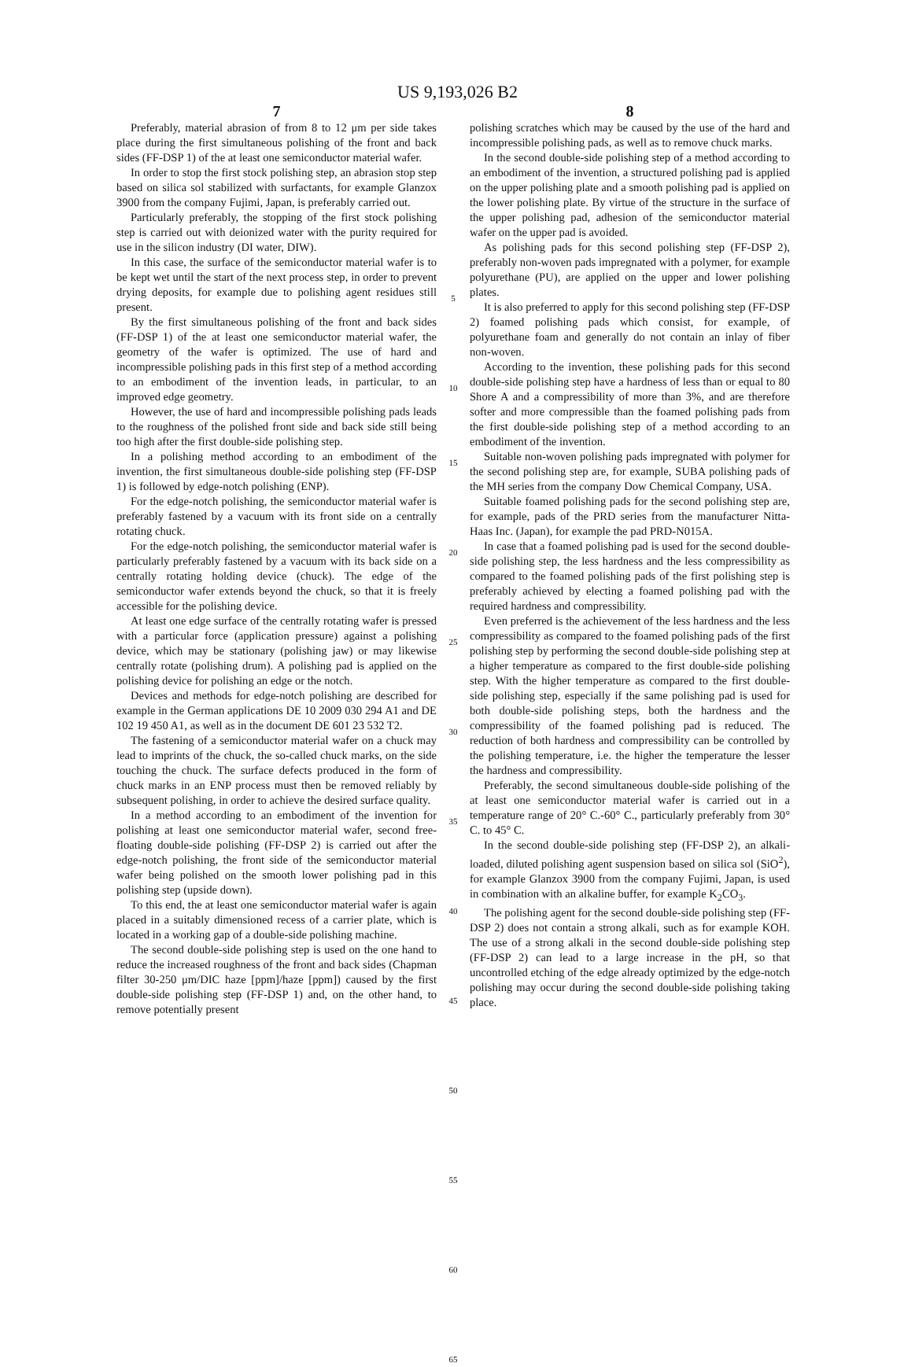US 9,193,026 B2
7
Preferably, material abrasion of from 8 to 12 μm per side takes place during the first simultaneous polishing of the front and back sides (FF-DSP 1) of the at least one semiconductor material wafer.
In order to stop the first stock polishing step, an abrasion stop step based on silica sol stabilized with surfactants, for example Glanzox 3900 from the company Fujimi, Japan, is preferably carried out.
Particularly preferably, the stopping of the first stock polishing step is carried out with deionized water with the purity required for use in the silicon industry (DI water, DIW).
In this case, the surface of the semiconductor material wafer is to be kept wet until the start of the next process step, in order to prevent drying deposits, for example due to polishing agent residues still present.
By the first simultaneous polishing of the front and back sides (FF-DSP 1) of the at least one semiconductor material wafer, the geometry of the wafer is optimized. The use of hard and incompressible polishing pads in this first step of a method according to an embodiment of the invention leads, in particular, to an improved edge geometry.
However, the use of hard and incompressible polishing pads leads to the roughness of the polished front side and back side still being too high after the first double-side polishing step.
In a polishing method according to an embodiment of the invention, the first simultaneous double-side polishing step (FF-DSP 1) is followed by edge-notch polishing (ENP).
For the edge-notch polishing, the semiconductor material wafer is preferably fastened by a vacuum with its front side on a centrally rotating chuck.
For the edge-notch polishing, the semiconductor material wafer is particularly preferably fastened by a vacuum with its back side on a centrally rotating holding device (chuck). The edge of the semiconductor wafer extends beyond the chuck, so that it is freely accessible for the polishing device.
At least one edge surface of the centrally rotating wafer is pressed with a particular force (application pressure) against a polishing device, which may be stationary (polishing jaw) or may likewise centrally rotate (polishing drum). A polishing pad is applied on the polishing device for polishing an edge or the notch.
Devices and methods for edge-notch polishing are described for example in the German applications DE 10 2009 030 294 A1 and DE 102 19 450 A1, as well as in the document DE 601 23 532 T2.
The fastening of a semiconductor material wafer on a chuck may lead to imprints of the chuck, the so-called chuck marks, on the side touching the chuck. The surface defects produced in the form of chuck marks in an ENP process must then be removed reliably by subsequent polishing, in order to achieve the desired surface quality.
In a method according to an embodiment of the invention for polishing at least one semiconductor material wafer, second free-floating double-side polishing (FF-DSP 2) is carried out after the edge-notch polishing, the front side of the semiconductor material wafer being polished on the smooth lower polishing pad in this polishing step (upside down).
To this end, the at least one semiconductor material wafer is again placed in a suitably dimensioned recess of a carrier plate, which is located in a working gap of a double-side polishing machine.
The second double-side polishing step is used on the one hand to reduce the increased roughness of the front and back sides (Chapman filter 30-250 μm/DIC haze [ppm]/haze [ppm]) caused by the first double-side polishing step (FF-DSP 1) and, on the other hand, to remove potentially present
5
10
15
20
25
30
35
40
45
50
55
60
65
8
polishing scratches which may be caused by the use of the hard and incompressible polishing pads, as well as to remove chuck marks.
In the second double-side polishing step of a method according to an embodiment of the invention, a structured polishing pad is applied on the upper polishing plate and a smooth polishing pad is applied on the lower polishing plate. By virtue of the structure in the surface of the upper polishing pad, adhesion of the semiconductor material wafer on the upper pad is avoided.
As polishing pads for this second polishing step (FF-DSP 2), preferably non-woven pads impregnated with a polymer, for example polyurethane (PU), are applied on the upper and lower polishing plates.
It is also preferred to apply for this second polishing step (FF-DSP 2) foamed polishing pads which consist, for example, of polyurethane foam and generally do not contain an inlay of fiber non-woven.
According to the invention, these polishing pads for this second double-side polishing step have a hardness of less than or equal to 80 Shore A and a compressibility of more than 3%, and are therefore softer and more compressible than the foamed polishing pads from the first double-side polishing step of a method according to an embodiment of the invention.
Suitable non-woven polishing pads impregnated with polymer for the second polishing step are, for example, SUBA polishing pads of the MH series from the company Dow Chemical Company, USA.
Suitable foamed polishing pads for the second polishing step are, for example, pads of the PRD series from the manufacturer Nitta-Haas Inc. (Japan), for example the pad PRD-N015A.
In case that a foamed polishing pad is used for the second double-side polishing step, the less hardness and the less compressibility as compared to the foamed polishing pads of the first polishing step is preferably achieved by electing a foamed polishing pad with the required hardness and compressibility.
Even preferred is the achievement of the less hardness and the less compressibility as compared to the foamed polishing pads of the first polishing step by performing the second double-side polishing step at a higher temperature as compared to the first double-side polishing step. With the higher temperature as compared to the first double-side polishing step, especially if the same polishing pad is used for both double-side polishing steps, both the hardness and the compressibility of the foamed polishing pad is reduced. The reduction of both hardness and compressibility can be controlled by the polishing temperature, i.e. the higher the temperature the lesser the hardness and compressibility.
Preferably, the second simultaneous double-side polishing of the at least one semiconductor material wafer is carried out in a temperature range of 20° C.-60° C., particularly preferably from 30° C. to 45° C.
In the second double-side polishing step (FF-DSP 2), an alkali-loaded, diluted polishing agent suspension based on silica sol (SiO<sup>2</sup>), for example Glanzox 3900 from the company Fujimi, Japan, is used in combination with an alkaline buffer, for example K<sub>2</sub>CO<sub>3</sub>.
The polishing agent for the second double-side polishing step (FF-DSP 2) does not contain a strong alkali, such as for example KOH. The use of a strong alkali in the second double-side polishing step (FF-DSP 2) can lead to a large increase in the pH, so that uncontrolled etching of the edge already optimized by the edge-notch polishing may occur during the second double-side polishing taking place.